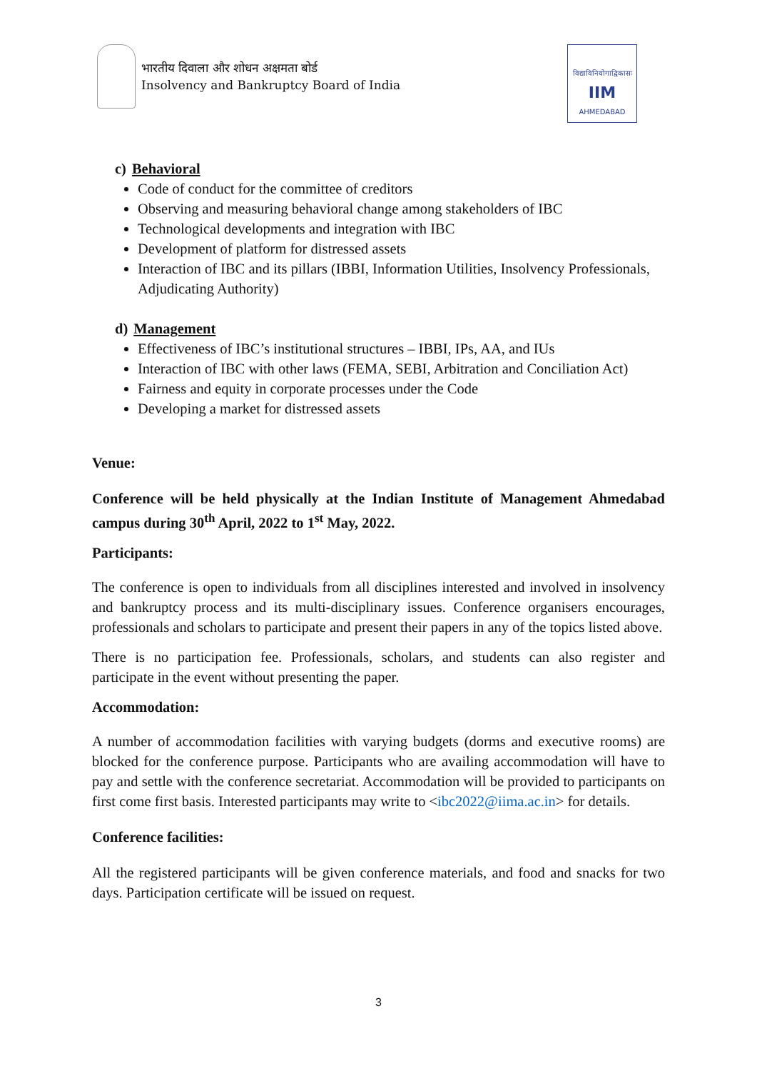भारतीय दिवाला और शोधन अक्षमता बोर्ड
Insolvency and Bankruptcy Board of India
विद्याविनियोगाद्विकासः
IIM
AHMEDABAD
c) Behavioral
Code of conduct for the committee of creditors
Observing and measuring behavioral change among stakeholders of IBC
Technological developments and integration with IBC
Development of platform for distressed assets
Interaction of IBC and its pillars (IBBI, Information Utilities, Insolvency Professionals, Adjudicating Authority)
d) Management
Effectiveness of IBC’s institutional structures – IBBI, IPs, AA, and IUs
Interaction of IBC with other laws (FEMA, SEBI, Arbitration and Conciliation Act)
Fairness and equity in corporate processes under the Code
Developing a market for distressed assets
Venue:
Conference will be held physically at the Indian Institute of Management Ahmedabad campus during 30<sup>th</sup> April, 2022 to 1<sup>st</sup> May, 2022.
Participants:
The conference is open to individuals from all disciplines interested and involved in insolvency and bankruptcy process and its multi-disciplinary issues. Conference organisers encourages, professionals and scholars to participate and present their papers in any of the topics listed above.
There is no participation fee. Professionals, scholars, and students can also register and participate in the event without presenting the paper.
Accommodation:
A number of accommodation facilities with varying budgets (dorms and executive rooms) are blocked for the conference purpose. Participants who are availing accommodation will have to pay and settle with the conference secretariat. Accommodation will be provided to participants on first come first basis. Interested participants may write to <ibc2022@iima.ac.in> for details.
Conference facilities:
All the registered participants will be given conference materials, and food and snacks for two days. Participation certificate will be issued on request.
3